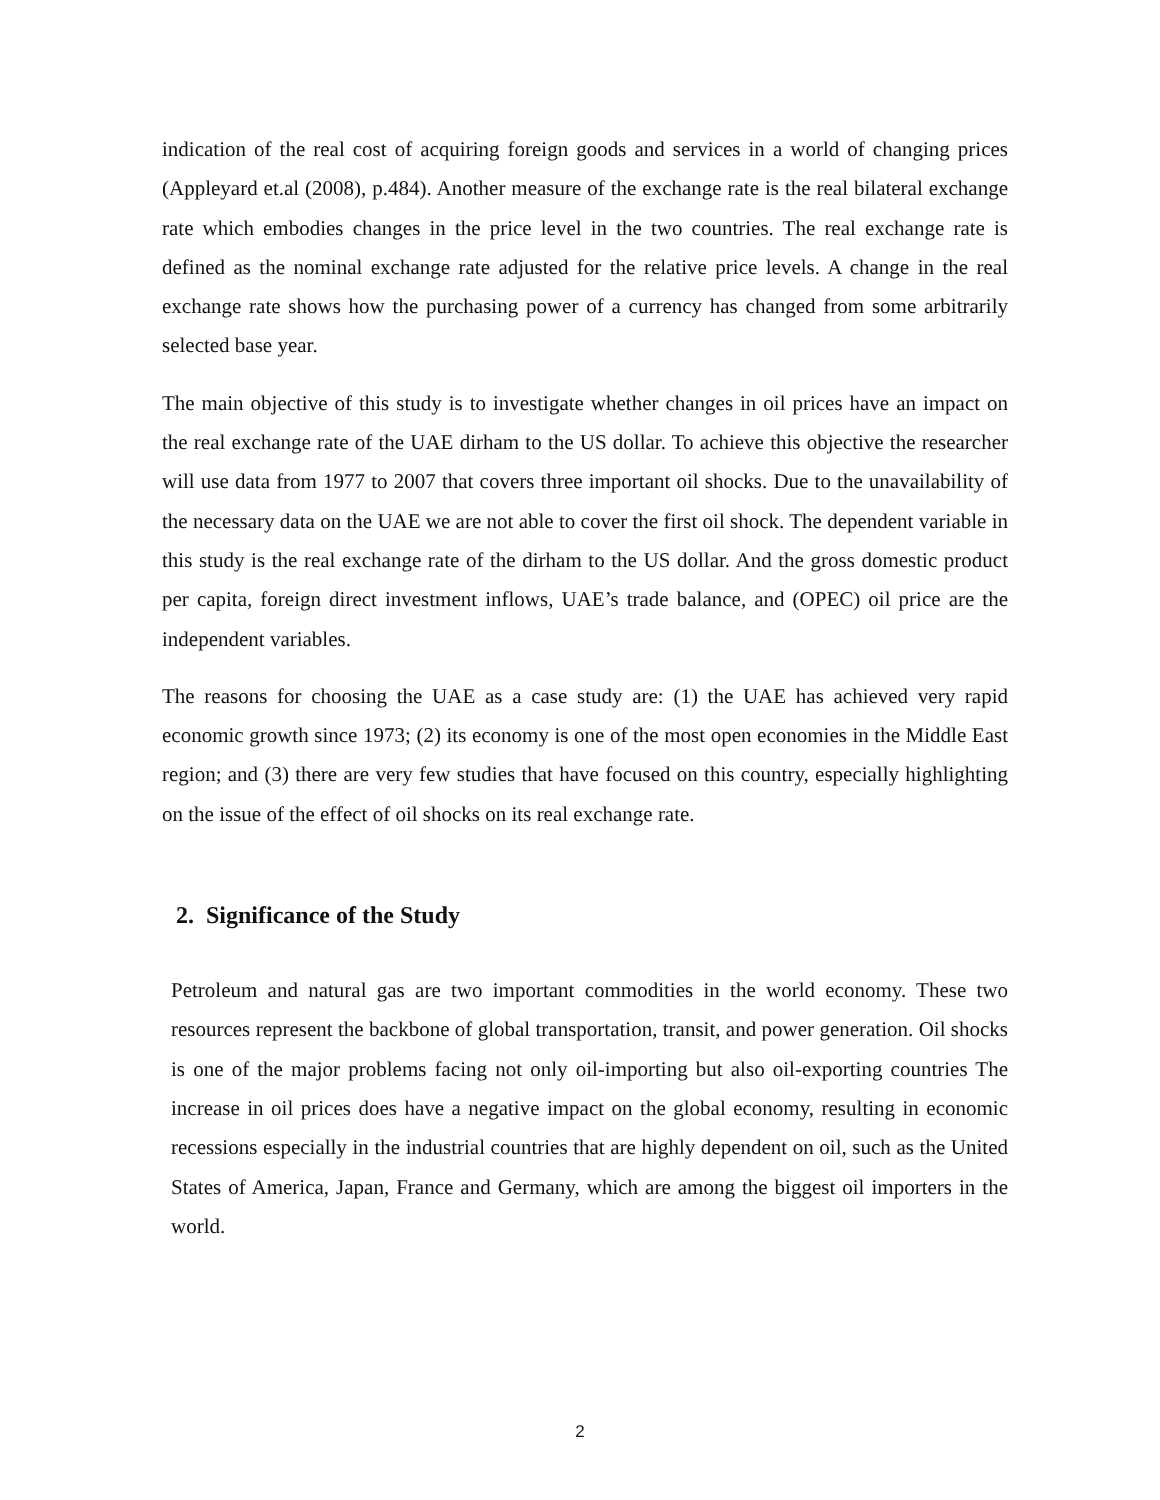indication of the real cost of acquiring foreign goods and services in a world of changing prices (Appleyard et.al (2008), p.484). Another measure of the exchange rate is the real bilateral exchange rate which embodies changes in the price level in the two countries. The real exchange rate is defined as the nominal exchange rate adjusted for the relative price levels. A change in the real exchange rate shows how the purchasing power of a currency has changed from some arbitrarily selected base year.
The main objective of this study is to investigate whether changes in oil prices have an impact on the real exchange rate of the UAE dirham to the US dollar. To achieve this objective the researcher will use data from 1977 to 2007 that covers three important oil shocks. Due to the unavailability of the necessary data on the UAE we are not able to cover the first oil shock. The dependent variable in this study is the real exchange rate of the dirham to the US dollar. And the gross domestic product per capita, foreign direct investment inflows, UAE’s trade balance, and (OPEC) oil price are the independent variables.
The reasons for choosing the UAE as a case study are: (1) the UAE has achieved very rapid economic growth since 1973; (2) its economy is one of the most open economies in the Middle East region; and (3) there are very few studies that have focused on this country, especially highlighting on the issue of the effect of oil shocks on its real exchange rate.
2. Significance of the Study
Petroleum and natural gas are two important commodities in the world economy. These two resources represent the backbone of global transportation, transit, and power generation. Oil shocks is one of the major problems facing not only oil-importing but also oil-exporting countries The increase in oil prices does have a negative impact on the global economy, resulting in economic recessions especially in the industrial countries that are highly dependent on oil, such as the United States of America, Japan, France and Germany, which are among the biggest oil importers in the world.
2